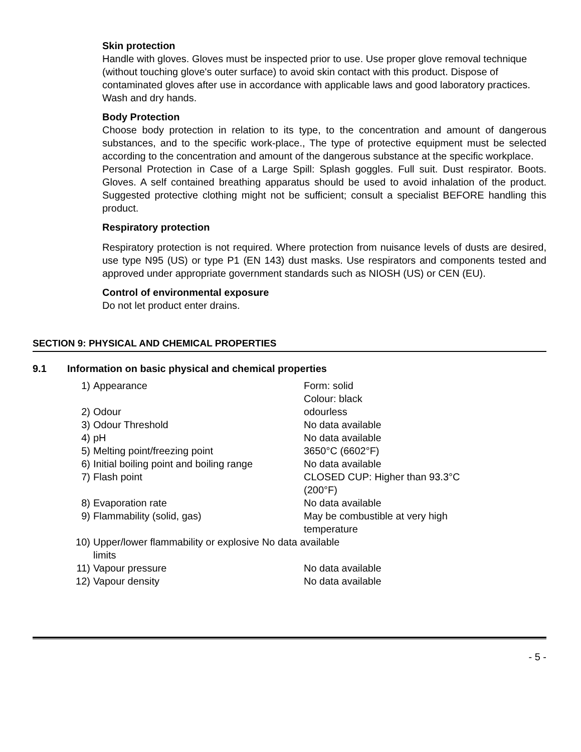Skin protection
Handle with gloves. Gloves must be inspected prior to use. Use proper glove removal technique (without touching glove's outer surface) to avoid skin contact with this product. Dispose of contaminated gloves after use in accordance with applicable laws and good laboratory practices.
Wash and dry hands.
Body Protection
Choose body protection in relation to its type, to the concentration and amount of dangerous substances, and to the specific work-place., The type of protective equipment must be selected according to the concentration and amount of the dangerous substance at the specific workplace.
Personal Protection in Case of a Large Spill: Splash goggles. Full suit. Dust respirator. Boots. Gloves. A self contained breathing apparatus should be used to avoid inhalation of the product. Suggested protective clothing might not be sufficient; consult a specialist BEFORE handling this product.
Respiratory protection
Respiratory protection is not required. Where protection from nuisance levels of dusts are desired, use type N95 (US) or type P1 (EN 143) dust masks. Use respirators and components tested and approved under appropriate government standards such as NIOSH (US) or CEN (EU).
Control of environmental exposure
Do not let product enter drains.
SECTION 9: PHYSICAL AND CHEMICAL PROPERTIES
9.1 Information on basic physical and chemical properties
| 1) | Appearance | Form: solid Colour: black |
| 2) | Odour | odourless |
| 3) | Odour Threshold | No data available |
| 4) | pH | No data available |
| 5) | Melting point/freezing point | 3650°C (6602°F) |
| 6) | Initial boiling point and boiling range | No data available |
| 7) | Flash point | CLOSED CUP: Higher than 93.3°C (200°F) |
| 8) | Evaporation rate | No data available |
| 9) | Flammability (solid, gas) | May be combustible at very high temperature |
| 10) | Upper/lower flammability or explosive No data available limits | |
| 11) | Vapour pressure | No data available |
| 12) | Vapour density | No data available |
- 5 -